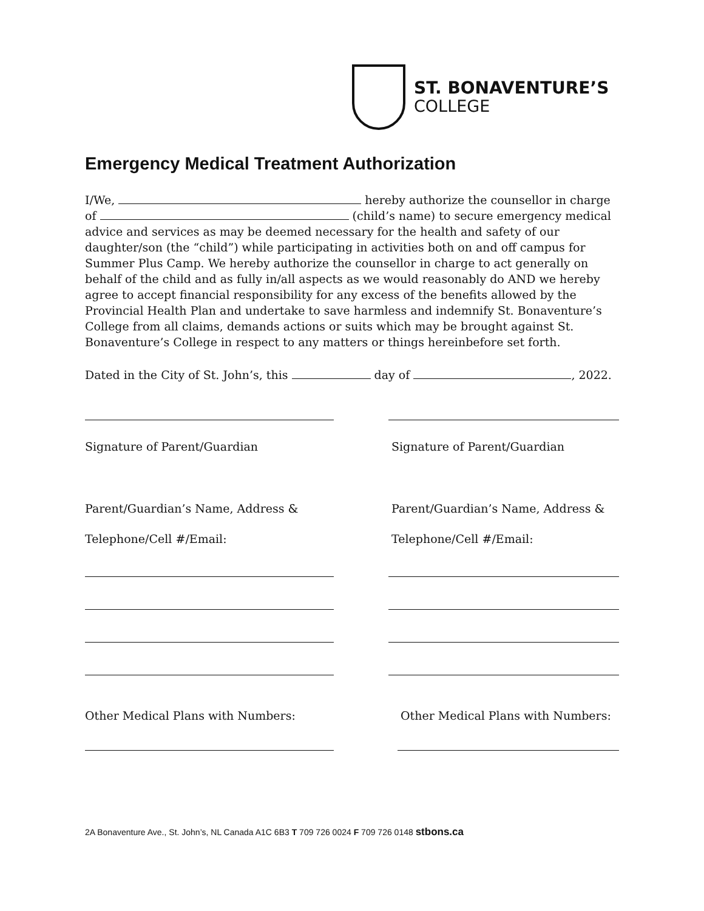ST. BONAVENTURE’S
COLLEGE
Emergency Medical Treatment Authorization
I/We, hereby authorize the counsellor in charge of (child’s name) to secure emergency medical advice and services as may be deemed necessary for the health and safety of our daughter/son (the “child”) while participating in activities both on and off campus for Summer Plus Camp. We hereby authorize the counsellor in charge to act generally on behalf of the child and as fully in/all aspects as we would reasonably do AND we hereby agree to accept financial responsibility for any excess of the benefits allowed by the Provincial Health Plan and undertake to save harmless and indemnify St. Bonaventure’s College from all claims, demands actions or suits which may be brought against St. Bonaventure’s College in respect to any matters or things hereinbefore set forth.
Dated in the City of St. John’s, this day of , 2022.
Signature of Parent/Guardian Signature of Parent/Guardian
Parent/Guardian’s Name, Address & Parent/Guardian’s Name, Address &
Telephone/Cell #/Email: Telephone/Cell #/Email:
Other Medical Plans with Numbers: Other Medical Plans with Numbers:
2A Bonaventure Ave., St. John’s, NL Canada A1C 6B3 T 709 726 0024 F 709 726 0148 stbons.ca